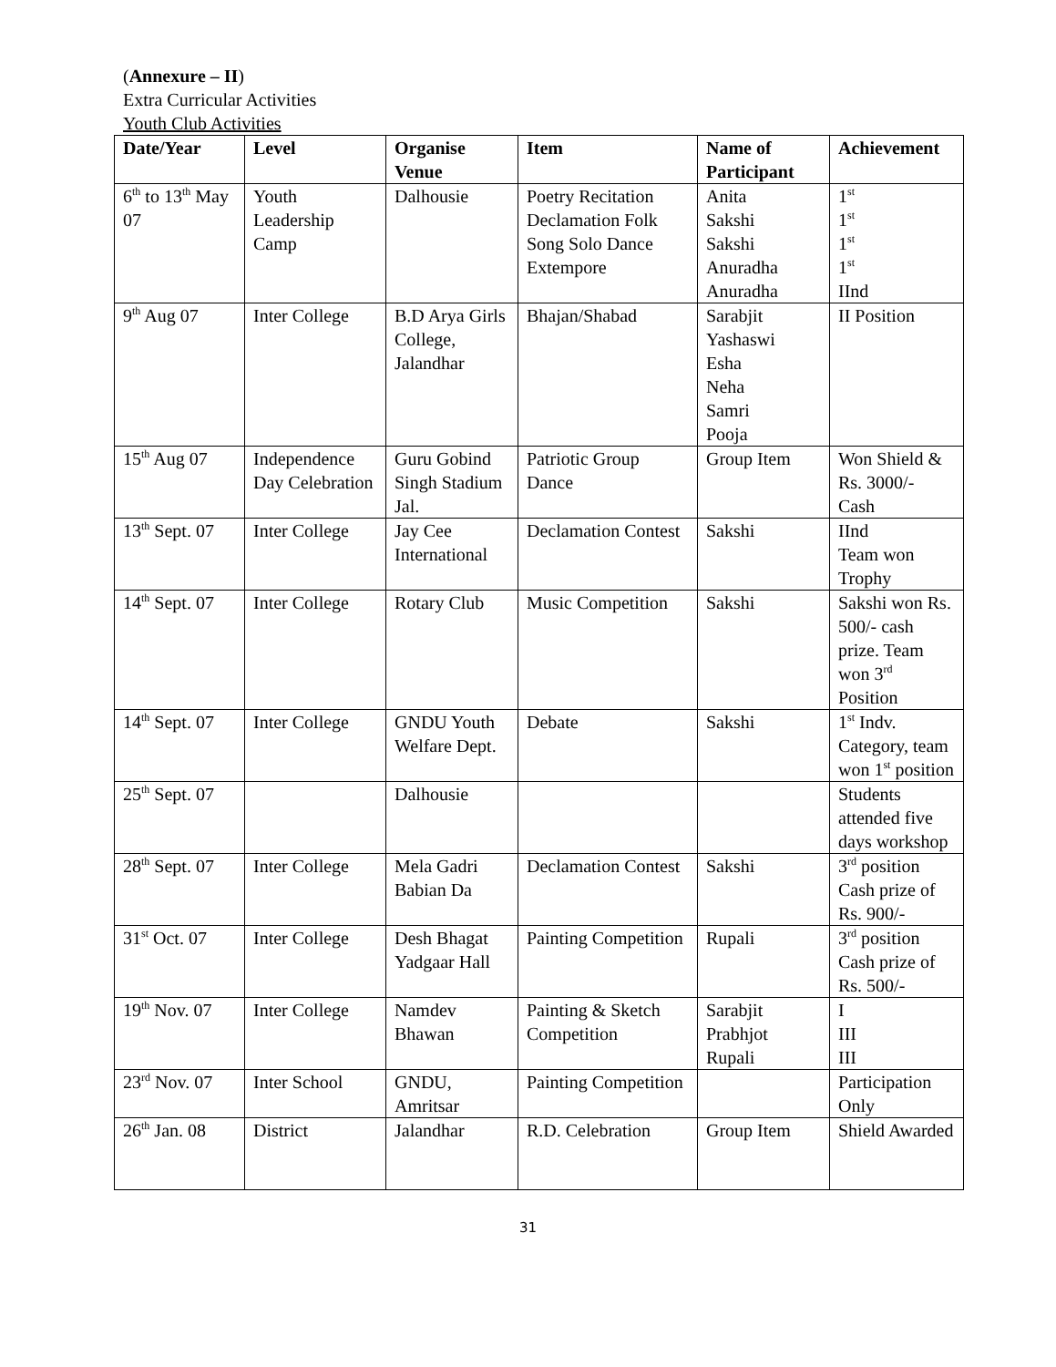(Annexure – II)
Extra Curricular Activities
Youth Club Activities
| Date/Year | Level | Organise Venue | Item | Name of Participant | Achievement |
| --- | --- | --- | --- | --- | --- |
| 6<sup>th</sup> to 13<sup>th</sup> May 07 | Youth Leadership Camp | Dalhousie | Poetry Recitation Declamation Folk Song Solo Dance Extempore | Anita Sakshi Sakshi Anuradha Anuradha | 1<sup>st</sup> 1<sup>st</sup> 1<sup>st</sup> 1<sup>st</sup> IInd |
| 9<sup>th</sup> Aug 07 | Inter College | B.D Arya Girls College, Jalandhar | Bhajan/Shabad | Sarabjit Yashaswi Esha Neha Samri Pooja | II Position |
| 15<sup>th</sup> Aug 07 | Independence Day Celebration | Guru Gobind Singh Stadium Jal. | Patriotic Group Dance | Group Item | Won Shield & Rs. 3000/- Cash |
| 13<sup>th</sup> Sept. 07 | Inter College | Jay Cee International | Declamation Contest | Sakshi | IInd Team won Trophy |
| 14<sup>th</sup> Sept. 07 | Inter College | Rotary Club | Music Competition | Sakshi | Sakshi won Rs. 500/- cash prize. Team won 3<sup>rd</sup> Position |
| 14<sup>th</sup> Sept. 07 | Inter College | GNDU Youth Welfare Dept. | Debate | Sakshi | 1<sup>st</sup> Indv. Category, team won 1<sup>st</sup> position |
| 25<sup>th</sup> Sept. 07 | | Dalhousie | | | Students attended five days workshop |
| 28<sup>th</sup> Sept. 07 | Inter College | Mela Gadri Babian Da | Declamation Contest | Sakshi | 3<sup>rd</sup> position Cash prize of Rs. 900/- |
| 31<sup>st</sup> Oct. 07 | Inter College | Desh Bhagat Yadgaar Hall | Painting Competition | Rupali | 3<sup>rd</sup> position Cash prize of Rs. 500/- |
| 19<sup>th</sup> Nov. 07 | Inter College | Namdev Bhawan | Painting & Sketch Competition | Sarabjit Prabhjot Rupali | I III III |
| 23<sup>rd</sup> Nov. 07 | Inter School | GNDU, Amritsar | Painting Competition | | Participation Only |
| 26<sup>th</sup> Jan. 08 | District | Jalandhar | R.D. Celebration | Group Item | Shield Awarded |
31